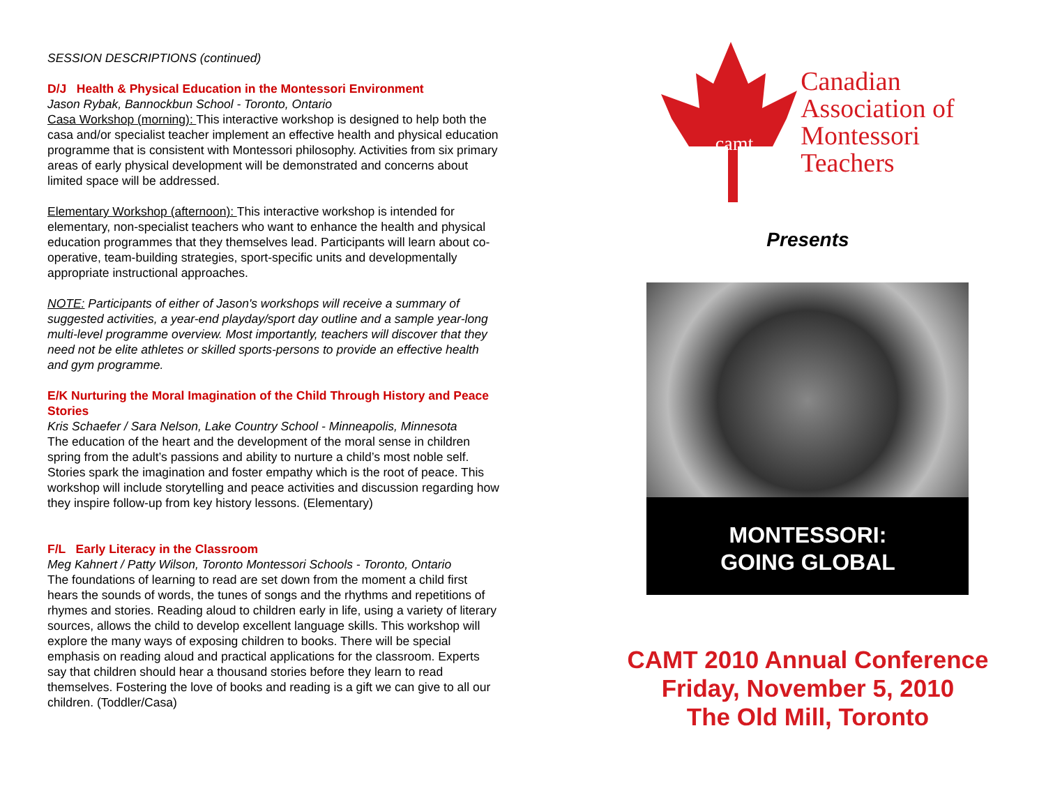SESSION DESCRIPTIONS (continued)
D/J Health & Physical Education in the Montessori Environment
Jason Rybak, Bannockbun School - Toronto, Ontario
Casa Workshop (morning): This interactive workshop is designed to help both the casa and/or specialist teacher implement an effective health and physical education programme that is consistent with Montessori philosophy. Activities from six primary areas of early physical development will be demonstrated and concerns about limited space will be addressed.
Elementary Workshop (afternoon): This interactive workshop is intended for elementary, non-specialist teachers who want to enhance the health and physical education programmes that they themselves lead. Participants will learn about co-operative, team-building strategies, sport-specific units and developmentally appropriate instructional approaches.
NOTE: Participants of either of Jason's workshops will receive a summary of suggested activities, a year-end playday/sport day outline and a sample year-long multi-level programme overview. Most importantly, teachers will discover that they need not be elite athletes or skilled sports-persons to provide an effective health and gym programme.
E/K Nurturing the Moral Imagination of the Child Through History and Peace Stories
Kris Schaefer / Sara Nelson, Lake Country School - Minneapolis, Minnesota
The education of the heart and the development of the moral sense in children spring from the adult’s passions and ability to nurture a child’s most noble self. Stories spark the imagination and foster empathy which is the root of peace. This workshop will include storytelling and peace activities and discussion regarding how they inspire follow-up from key history lessons. (Elementary)
F/L Early Literacy in the Classroom
Meg Kahnert / Patty Wilson, Toronto Montessori Schools - Toronto, Ontario
The foundations of learning to read are set down from the moment a child first hears the sounds of words, the tunes of songs and the rhythms and repetitions of rhymes and stories. Reading aloud to children early in life, using a variety of literary sources, allows the child to develop excellent language skills. This workshop will explore the many ways of exposing children to books. There will be special emphasis on reading aloud and practical applications for the classroom. Experts say that children should hear a thousand stories before they learn to read themselves. Fostering the love of books and reading is a gift we can give to all our children. (Toddler/Casa)
camt
Canadian
Association of
Montessori
Teachers
Presents
MONTESSORI:
GOING GLOBAL
CAMT 2010 Annual Conference
Friday, November 5, 2010
The Old Mill, Toronto